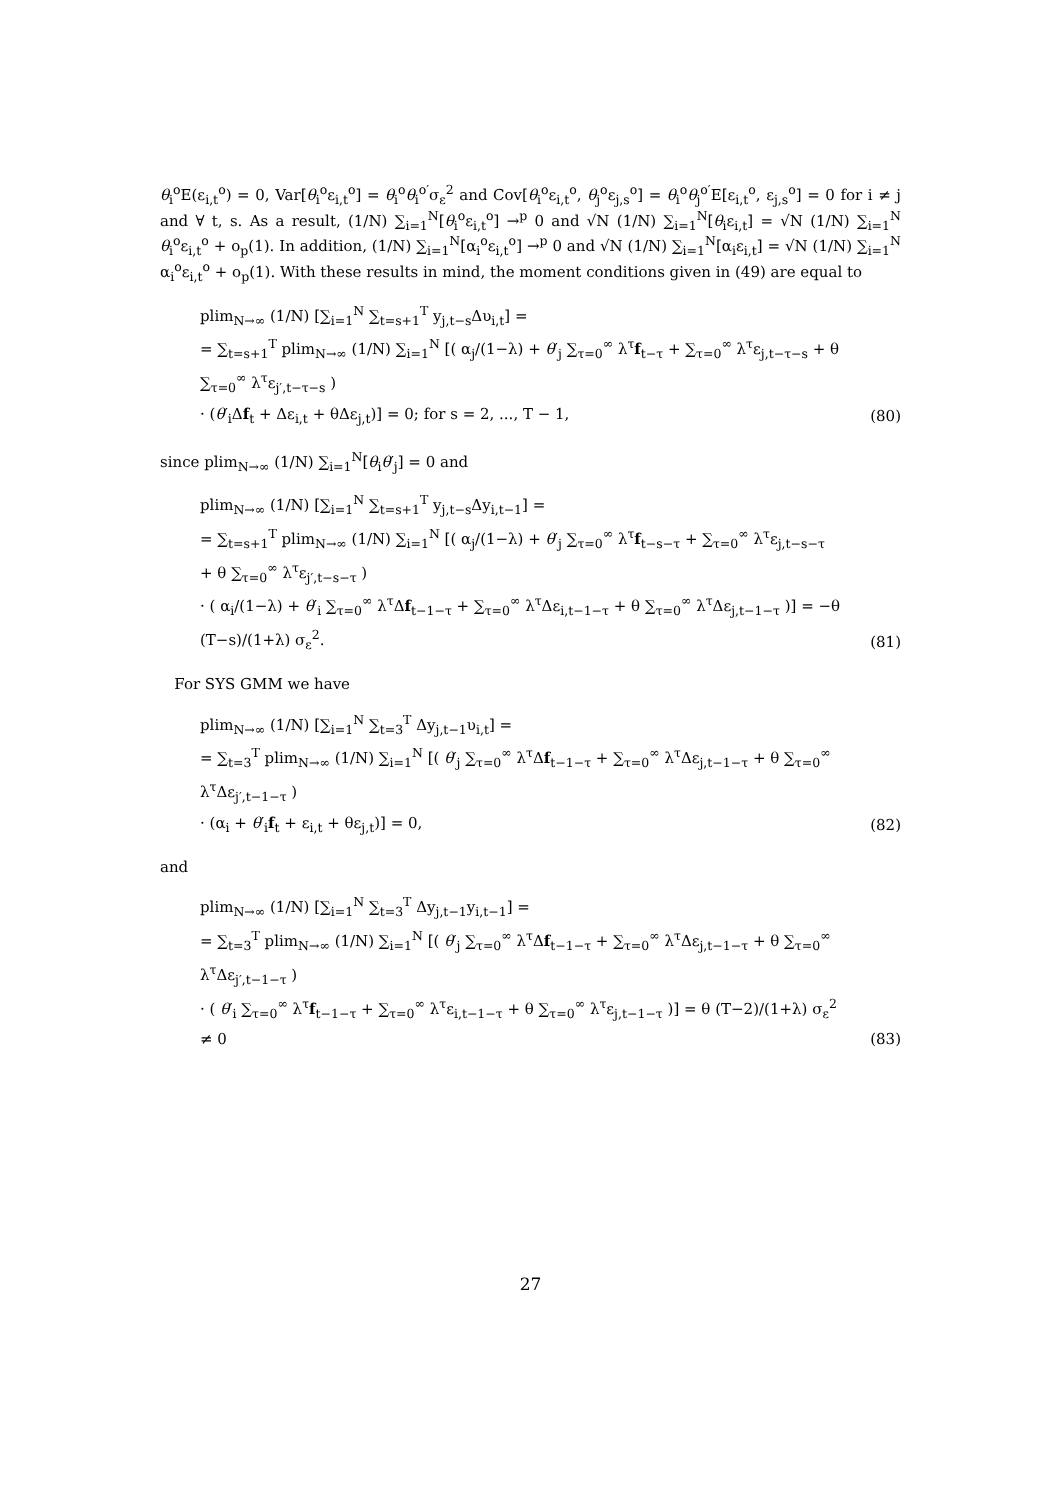θ<sub>i</sub><sup>o</sup>E(ε<sub>i,t</sub><sup>o</sup>) = 0, Var[θ<sub>i</sub><sup>o</sup>ε<sub>i,t</sub><sup>o</sup>] = θ<sub>i</sub><sup>o</sup>θ<sub>i</sub><sup>o′</sup>σ<sub>ε</sub><sup>2</sup> and Cov[θ<sub>i</sub><sup>o</sup>ε<sub>i,t</sub><sup>o</sup>, θ<sub>j</sub><sup>o</sup>ε<sub>j,s</sub><sup>o</sup>] = θ<sub>i</sub><sup>o</sup>θ<sub>j</sub><sup>o′</sup>E[ε<sub>i,t</sub><sup>o</sup>, ε<sub>j,s</sub><sup>o</sup>] = 0 for i ≠ j and ∀ t, s. As a result, (1/N) ∑<sub>i=1</sub><sup>N</sup>[θ<sub>i</sub><sup>o</sup>ε<sub>i,t</sub><sup>o</sup>] →<sup>p</sup> 0 and √N (1/N) ∑<sub>i=1</sub><sup>N</sup>[θ<sub>i</sub>ε<sub>i,t</sub>] = √N (1/N) ∑<sub>i=1</sub><sup>N</sup> θ<sub>i</sub><sup>o</sup>ε<sub>i,t</sub><sup>o</sup> + o<sub>p</sub>(1). In addition, (1/N) ∑<sub>i=1</sub><sup>N</sup>[α<sub>i</sub><sup>o</sup>ε<sub>i,t</sub><sup>o</sup>] →<sup>p</sup> 0 and √N (1/N) ∑<sub>i=1</sub><sup>N</sup>[α<sub>i</sub>ε<sub>i,t</sub>] = √N (1/N) ∑<sub>i=1</sub><sup>N</sup> α<sub>i</sub><sup>o</sup>ε<sub>i,t</sub><sup>o</sup> + o<sub>p</sub>(1). With these results in mind, the moment conditions given in (49) are equal to
plim<sub>N→∞</sub> (1/N) [∑<sub>i=1</sub><sup>N</sup> ∑<sub>t=s+1</sub><sup>T</sup> y<sub>j,t−s</sub>Δυ<sub>i,t</sub>] =
= ∑<sub>t=s+1</sub><sup>T</sup> plim<sub>N→∞</sub> (1/N) ∑<sub>i=1</sub><sup>N</sup> [( α<sub>j</sub>/(1−λ) + θ′<sub>j</sub> ∑<sub>τ=0</sub><sup>∞</sup> λ<sup>τ</sup>f<sub>t−τ</sub> + ∑<sub>τ=0</sub><sup>∞</sup> λ<sup>τ</sup>ε<sub>j,t−τ−s</sub> + θ ∑<sub>τ=0</sub><sup>∞</sup> λ<sup>τ</sup>ε<sub>j′,t−τ−s</sub> )
· (θ′<sub>i</sub>Δf<sub>t</sub> + Δε<sub>i,t</sub> + θΔε<sub>j,t</sub>)] = 0; for s = 2, ..., T − 1,
(80)
since plim<sub>N→∞</sub> (1/N) ∑<sub>i=1</sub><sup>N</sup>[θ<sub>i</sub>θ′<sub>j</sub>] = 0 and
plim<sub>N→∞</sub> (1/N) [∑<sub>i=1</sub><sup>N</sup> ∑<sub>t=s+1</sub><sup>T</sup> y<sub>j,t−s</sub>Δy<sub>i,t−1</sub>] =
= ∑<sub>t=s+1</sub><sup>T</sup> plim<sub>N→∞</sub> (1/N) ∑<sub>i=1</sub><sup>N</sup> [( α<sub>j</sub>/(1−λ) + θ′<sub>j</sub> ∑<sub>τ=0</sub><sup>∞</sup> λ<sup>τ</sup>f<sub>t−s−τ</sub> + ∑<sub>τ=0</sub><sup>∞</sup> λ<sup>τ</sup>ε<sub>j,t−s−τ</sub> + θ ∑<sub>τ=0</sub><sup>∞</sup> λ<sup>τ</sup>ε<sub>j′,t−s−τ</sub> )
· ( α<sub>i</sub>/(1−λ) + θ′<sub>i</sub> ∑<sub>τ=0</sub><sup>∞</sup> λ<sup>τ</sup>Δf<sub>t−1−τ</sub> + ∑<sub>τ=0</sub><sup>∞</sup> λ<sup>τ</sup>Δε<sub>i,t−1−τ</sub> + θ ∑<sub>τ=0</sub><sup>∞</sup> λ<sup>τ</sup>Δε<sub>j,t−1−τ</sub> )] = −θ (T−s)/(1+λ) σ<sub>ε</sub><sup>2</sup>.
(81)
For SYS GMM we have
plim<sub>N→∞</sub> (1/N) [∑<sub>i=1</sub><sup>N</sup> ∑<sub>t=3</sub><sup>T</sup> Δy<sub>j,t−1</sub>υ<sub>i,t</sub>] =
= ∑<sub>t=3</sub><sup>T</sup> plim<sub>N→∞</sub> (1/N) ∑<sub>i=1</sub><sup>N</sup> [( θ′<sub>j</sub> ∑<sub>τ=0</sub><sup>∞</sup> λ<sup>τ</sup>Δf<sub>t−1−τ</sub> + ∑<sub>τ=0</sub><sup>∞</sup> λ<sup>τ</sup>Δε<sub>j,t−1−τ</sub> + θ ∑<sub>τ=0</sub><sup>∞</sup> λ<sup>τ</sup>Δε<sub>j′,t−1−τ</sub> )
· (α<sub>i</sub> + θ′<sub>i</sub>f<sub>t</sub> + ε<sub>i,t</sub> + θε<sub>j,t</sub>)] = 0,
(82)
and
plim<sub>N→∞</sub> (1/N) [∑<sub>i=1</sub><sup>N</sup> ∑<sub>t=3</sub><sup>T</sup> Δy<sub>j,t−1</sub>y<sub>i,t−1</sub>] =
= ∑<sub>t=3</sub><sup>T</sup> plim<sub>N→∞</sub> (1/N) ∑<sub>i=1</sub><sup>N</sup> [( θ′<sub>j</sub> ∑<sub>τ=0</sub><sup>∞</sup> λ<sup>τ</sup>Δf<sub>t−1−τ</sub> + ∑<sub>τ=0</sub><sup>∞</sup> λ<sup>τ</sup>Δε<sub>j,t−1−τ</sub> + θ ∑<sub>τ=0</sub><sup>∞</sup> λ<sup>τ</sup>Δε<sub>j′,t−1−τ</sub> )
· ( θ′<sub>i</sub> ∑<sub>τ=0</sub><sup>∞</sup> λ<sup>τ</sup>f<sub>t−1−τ</sub> + ∑<sub>τ=0</sub><sup>∞</sup> λ<sup>τ</sup>ε<sub>i,t−1−τ</sub> + θ ∑<sub>τ=0</sub><sup>∞</sup> λ<sup>τ</sup>ε<sub>j,t−1−τ</sub> )] = θ (T−2)/(1+λ) σ<sub>ε</sub><sup>2</sup> ≠ 0
(83)
27